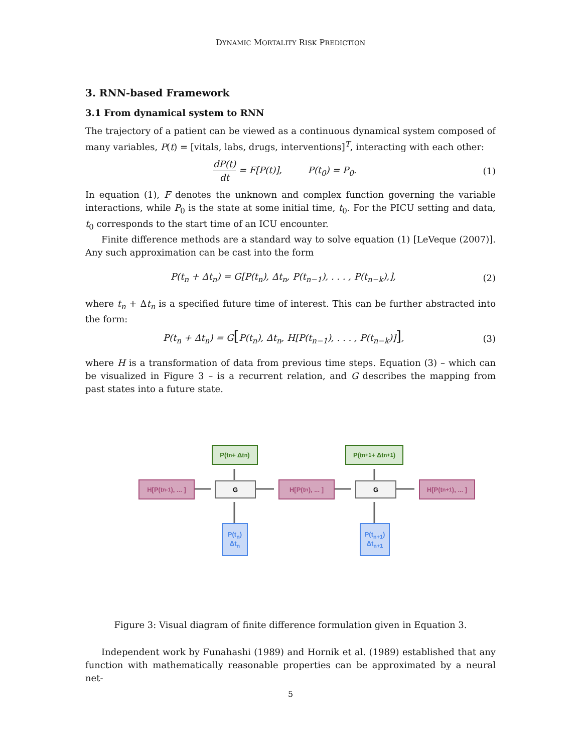DYNAMIC MORTALITY RISK PREDICTION
3. RNN-based Framework
3.1 From dynamical system to RNN
The trajectory of a patient can be viewed as a continuous dynamical system composed of many variables, P(t) = [vitals, labs, drugs, interventions]<sup>T</sup>, interacting with each other:
dP(t) dt = F[P(t)], P(t<sub>0</sub>) = P<sub>0</sub>. (1)
In equation (1), F denotes the unknown and complex function governing the variable interactions, while P<sub>0</sub> is the state at some initial time, t<sub>0</sub>. For the PICU setting and data, t<sub>0</sub> corresponds to the start time of an ICU encounter.
Finite difference methods are a standard way to solve equation (1) [LeVeque (2007)]. Any such approximation can be cast into the form
P(t<sub>n</sub> + Δt<sub>n</sub>) = G[P(t<sub>n</sub>), Δt<sub>n</sub>, P(t<sub>n−1</sub>), . . . , P(t<sub>n−k</sub>),], (2)
where t<sub>n</sub> + Δt<sub>n</sub> is a specified future time of interest. This can be further abstracted into the form:
P(t<sub>n</sub> + Δt<sub>n</sub>) = G[P(t<sub>n</sub>), Δt<sub>n</sub>, H[P(t<sub>n−1</sub>), . . . , P(t<sub>n−k</sub>)]], (3)
where H is a transformation of data from previous time steps. Equation (3) – which can be visualized in Figure 3 – is a recurrent relation, and G describes the mapping from past states into a future state.
P(t<sub>n</sub> + Δt<sub>n</sub>)
P(t<sub>n+1</sub> + Δt<sub>n+1</sub>)
H[P(t<sub>n-1</sub>), ... ]
G
H[P(t<sub>n</sub>), ... ]
G
H[P(t<sub>n+1</sub>), ... ]
P(t<sub>n</sub>)
Δt<sub>n</sub>
P(t<sub>n+1</sub>)
Δt<sub>n+1</sub>
Figure 3: Visual diagram of finite difference formulation given in Equation 3.
Independent work by Funahashi (1989) and Hornik et al. (1989) established that any function with mathematically reasonable properties can be approximated by a neural net-
5